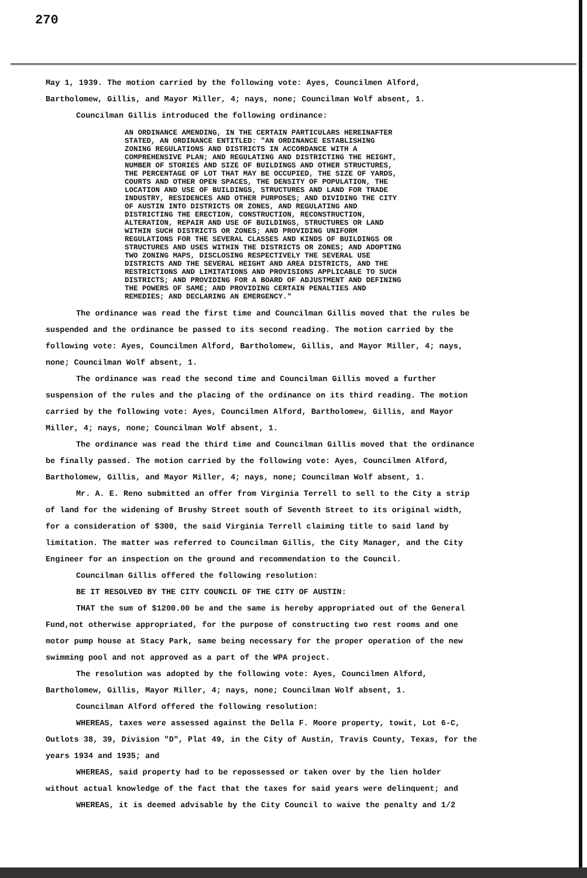270
May 1, 1939. The motion carried by the following vote: Ayes, Councilmen Alford, Bartholomew, Gillis, and Mayor Miller, 4; nays, none; Councilman Wolf absent, 1.
Councilman Gillis introduced the following ordinance:
AN ORDINANCE AMENDING, IN THE CERTAIN PARTICULARS HEREINAFTER STATED, AN ORDINANCE ENTITLED: "AN ORDINANCE ESTABLISHING ZONING REGULATIONS AND DISTRICTS IN ACCORDANCE WITH A COMPREHENSIVE PLAN; AND REGULATING AND DISTRICTING THE HEIGHT, NUMBER OF STORIES AND SIZE OF BUILDINGS AND OTHER STRUCTURES, THE PERCENTAGE OF LOT THAT MAY BE OCCUPIED, THE SIZE OF YARDS, COURTS AND OTHER OPEN SPACES, THE DENSITY OF POPULATION, THE LOCATION AND USE OF BUILDINGS, STRUCTURES AND LAND FOR TRADE INDUSTRY, RESIDENCES AND OTHER PURPOSES; AND DIVIDING THE CITY OF AUSTIN INTO DISTRICTS OR ZONES, AND REGULATING AND DISTRICTING THE ERECTION, CONSTRUCTION, RECONSTRUCTION, ALTERATION, REPAIR AND USE OF BUILDINGS, STRUCTURES OR LAND WITHIN SUCH DISTRICTS OR ZONES; AND PROVIDING UNIFORM REGULATIONS FOR THE SEVERAL CLASSES AND KINDS OF BUILDINGS OR STRUCTURES AND USES WITHIN THE DISTRICTS OR ZONES; AND ADOPTING TWO ZONING MAPS, DISCLOSING RESPECTIVELY THE SEVERAL USE DISTRICTS AND THE SEVERAL HEIGHT AND AREA DISTRICTS, AND THE RESTRICTIONS AND LIMITATIONS AND PROVISIONS APPLICABLE TO SUCH DISTRICTS; AND PROVIDING FOR A BOARD OF ADJUSTMENT AND DEFINING THE POWERS OF SAME; AND PROVIDING CERTAIN PENALTIES AND REMEDIES; AND DECLARING AN EMERGENCY."
The ordinance was read the first time and Councilman Gillis moved that the rules be suspended and the ordinance be passed to its second reading. The motion carried by the following vote: Ayes, Councilmen Alford, Bartholomew, Gillis, and Mayor Miller, 4; nays, none; Councilman Wolf absent, 1.
The ordinance was read the second time and Councilman Gillis moved a further suspension of the rules and the placing of the ordinance on its third reading. The motion carried by the following vote: Ayes, Councilmen Alford, Bartholomew, Gillis, and Mayor Miller, 4; nays, none; Councilman Wolf absent, 1.
The ordinance was read the third time and Councilman Gillis moved that the ordinance be finally passed. The motion carried by the following vote: Ayes, Councilmen Alford, Bartholomew, Gillis, and Mayor Miller, 4; nays, none; Councilman Wolf absent, 1.
Mr. A. E. Reno submitted an offer from Virginia Terrell to sell to the City a strip of land for the widening of Brushy Street south of Seventh Street to its original width, for a consideration of $300, the said Virginia Terrell claiming title to said land by limitation. The matter was referred to Councilman Gillis, the City Manager, and the City Engineer for an inspection on the ground and recommendation to the Council.
Councilman Gillis offered the following resolution:
BE IT RESOLVED BY THE CITY COUNCIL OF THE CITY OF AUSTIN:
THAT the sum of $1200.00 be and the same is hereby appropriated out of the General Fund,not otherwise appropriated, for the purpose of constructing two rest rooms and one motor pump house at Stacy Park, same being necessary for the proper operation of the new swimming pool and not approved as a part of the WPA project.
The resolution was adopted by the following vote: Ayes, Councilmen Alford, Bartholomew, Gillis, Mayor Miller, 4; nays, none; Councilman Wolf absent, 1.
Councilman Alford offered the following resolution:
WHEREAS, taxes were assessed against the Della F. Moore property, towit, Lot 6-C, Outlots 38, 39, Division "D", Plat 49, in the City of Austin, Travis County, Texas, for the years 1934 and 1935; and
WHEREAS, said property had to be repossessed or taken over by the lien holder without actual knowledge of the fact that the taxes for said years were delinquent; and
WHEREAS, it is deemed advisable by the City Council to waive the penalty and 1/2